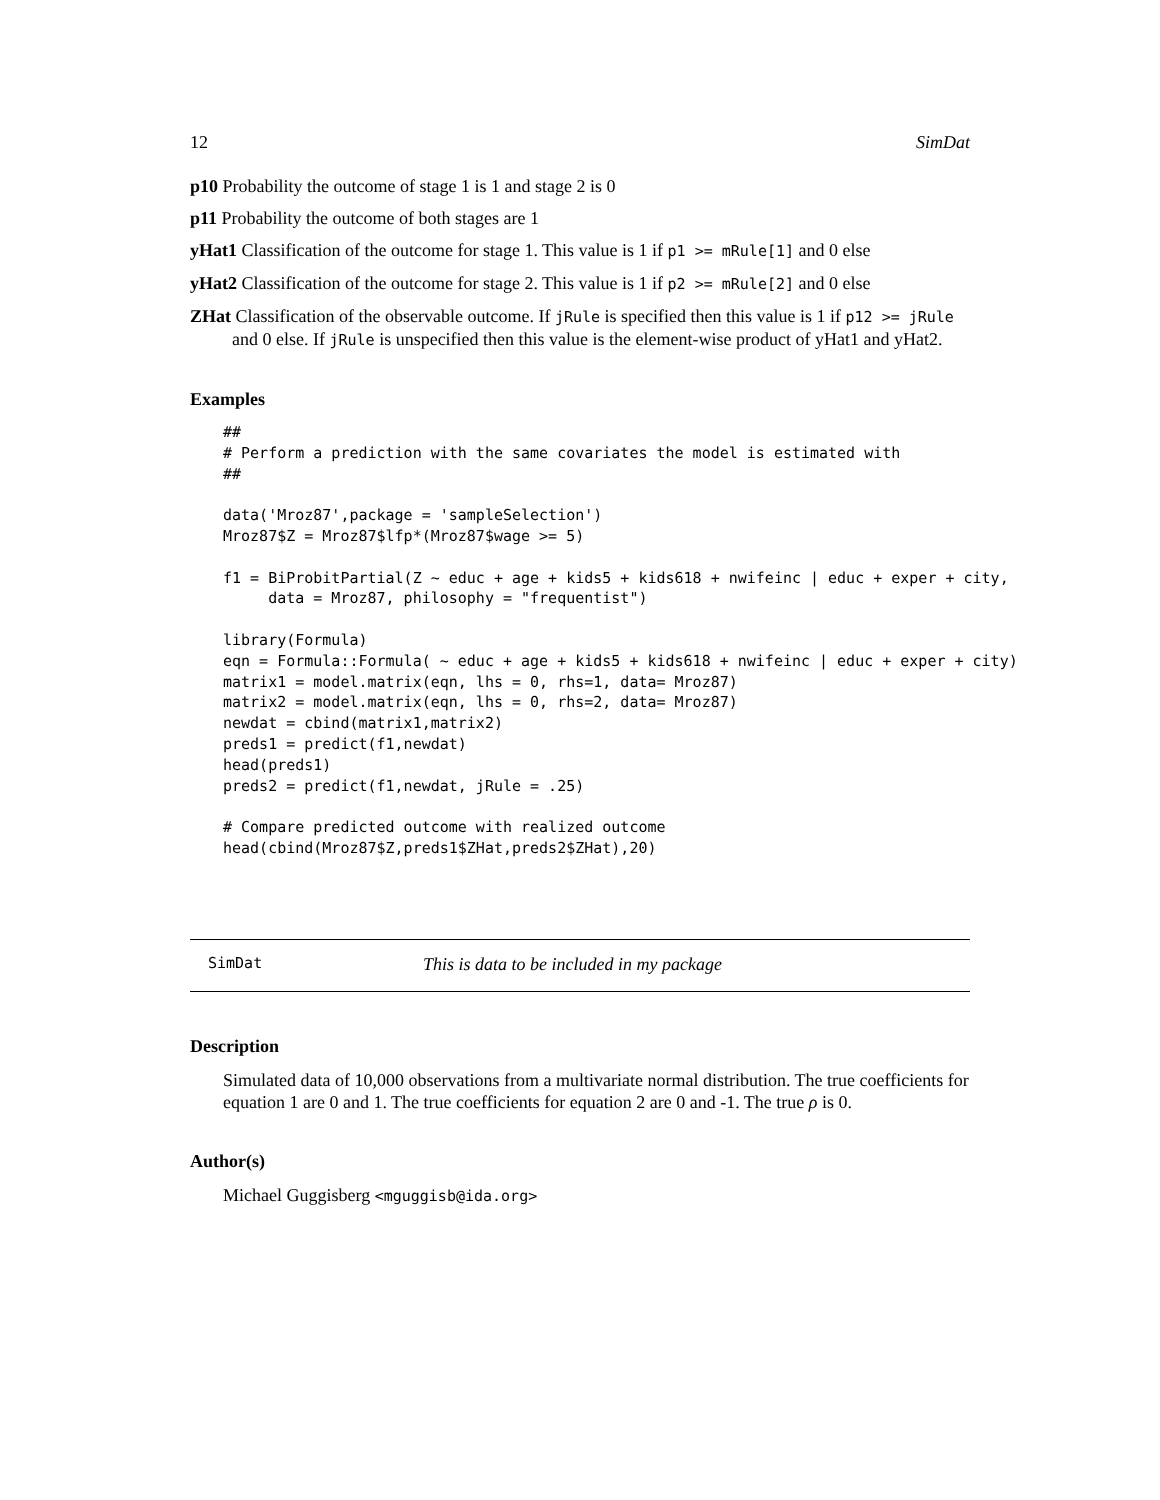12 SimDat
p10 Probability the outcome of stage 1 is 1 and stage 2 is 0
p11 Probability the outcome of both stages are 1
yHat1 Classification of the outcome for stage 1. This value is 1 if p1 >= mRule[1] and 0 else
yHat2 Classification of the outcome for stage 2. This value is 1 if p2 >= mRule[2] and 0 else
ZHat Classification of the observable outcome. If jRule is specified then this value is 1 if p12 >= jRule and 0 else. If jRule is unspecified then this value is the element-wise product of yHat1 and yHat2.
Examples
##
# Perform a prediction with the same covariates the model is estimated with
##

data('Mroz87',package = 'sampleSelection')
Mroz87$Z = Mroz87$lfp*(Mroz87$wage >= 5)

f1 = BiProbitPartial(Z ~ educ + age + kids5 + kids618 + nwifeinc | educ + exper + city,
     data = Mroz87, philosophy = "frequentist")

library(Formula)
eqn = Formula::Formula( ~ educ + age + kids5 + kids618 + nwifeinc | educ + exper + city)
matrix1 = model.matrix(eqn, lhs = 0, rhs=1, data= Mroz87)
matrix2 = model.matrix(eqn, lhs = 0, rhs=2, data= Mroz87)
newdat = cbind(matrix1,matrix2)
preds1 = predict(f1,newdat)
head(preds1)
preds2 = predict(f1,newdat, jRule = .25)

# Compare predicted outcome with realized outcome
head(cbind(Mroz87$Z,preds1$ZHat,preds2$ZHat),20)
SimDat This is data to be included in my package
Description
Simulated data of 10,000 observations from a multivariate normal distribution. The true coefficients for equation 1 are 0 and 1. The true coefficients for equation 2 are 0 and -1. The true ρ is 0.
Author(s)
Michael Guggisberg <mguggisb@ida.org>